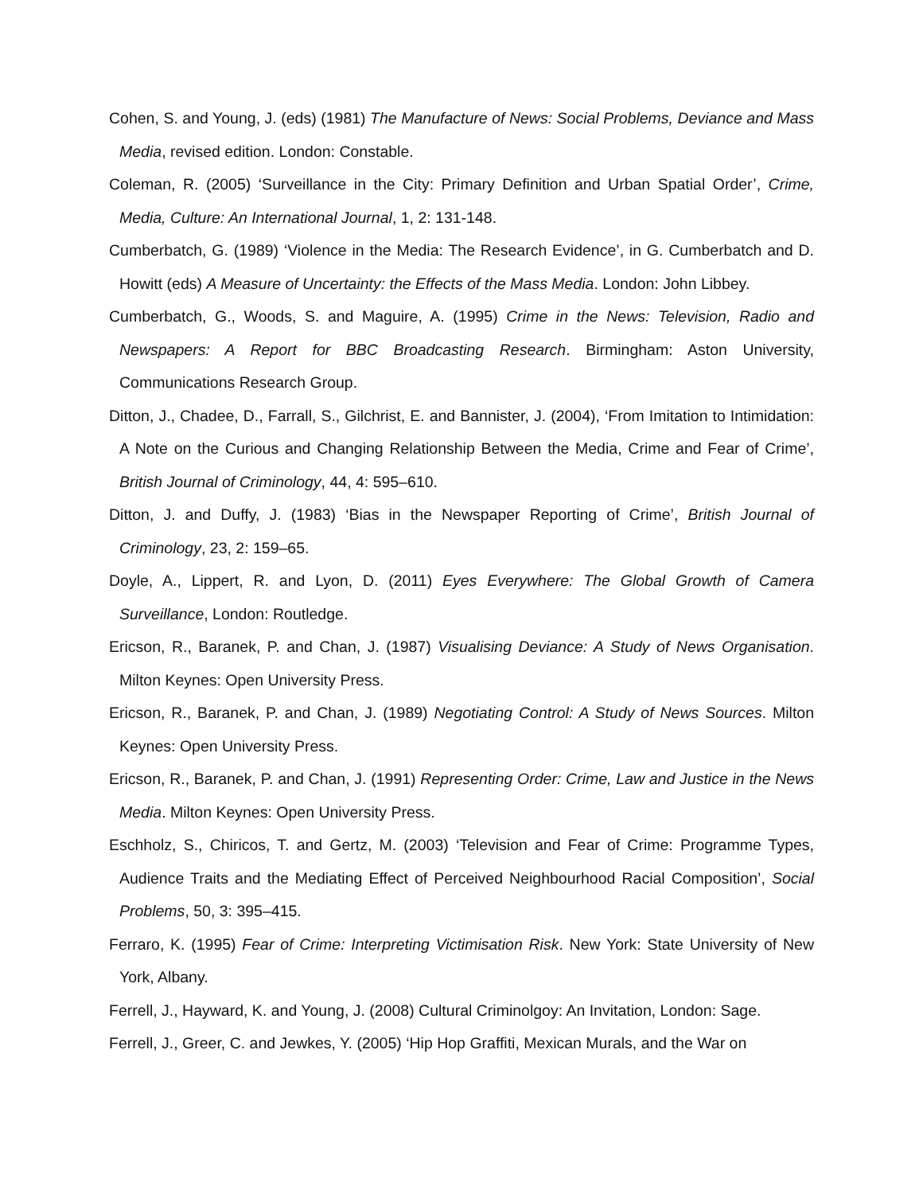Cohen, S. and Young, J. (eds) (1981) The Manufacture of News: Social Problems, Deviance and Mass Media, revised edition. London: Constable.
Coleman, R. (2005) ‘Surveillance in the City: Primary Definition and Urban Spatial Order’, Crime, Media, Culture: An International Journal, 1, 2: 131-148.
Cumberbatch, G. (1989) ‘Violence in the Media: The Research Evidence’, in G. Cumberbatch and D. Howitt (eds) A Measure of Uncertainty: the Effects of the Mass Media. London: John Libbey.
Cumberbatch, G., Woods, S. and Maguire, A. (1995) Crime in the News: Television, Radio and Newspapers: A Report for BBC Broadcasting Research. Birmingham: Aston University, Communications Research Group.
Ditton, J., Chadee, D., Farrall, S., Gilchrist, E. and Bannister, J. (2004), ‘From Imitation to Intimidation: A Note on the Curious and Changing Relationship Between the Media, Crime and Fear of Crime’, British Journal of Criminology, 44, 4: 595–610.
Ditton, J. and Duffy, J. (1983) ‘Bias in the Newspaper Reporting of Crime’, British Journal of Criminology, 23, 2: 159–65.
Doyle, A., Lippert, R. and Lyon, D. (2011) Eyes Everywhere: The Global Growth of Camera Surveillance, London: Routledge.
Ericson, R., Baranek, P. and Chan, J. (1987) Visualising Deviance: A Study of News Organisation. Milton Keynes: Open University Press.
Ericson, R., Baranek, P. and Chan, J. (1989) Negotiating Control: A Study of News Sources. Milton Keynes: Open University Press.
Ericson, R., Baranek, P. and Chan, J. (1991) Representing Order: Crime, Law and Justice in the News Media. Milton Keynes: Open University Press.
Eschholz, S., Chiricos, T. and Gertz, M. (2003) ‘Television and Fear of Crime: Programme Types, Audience Traits and the Mediating Effect of Perceived Neighbourhood Racial Composition’, Social Problems, 50, 3: 395–415.
Ferraro, K. (1995) Fear of Crime: Interpreting Victimisation Risk. New York: State University of New York, Albany.
Ferrell, J., Hayward, K. and Young, J. (2008) Cultural Criminolgoy: An Invitation, London: Sage.
Ferrell, J., Greer, C. and Jewkes, Y. (2005) ‘Hip Hop Graffiti, Mexican Murals, and the War on